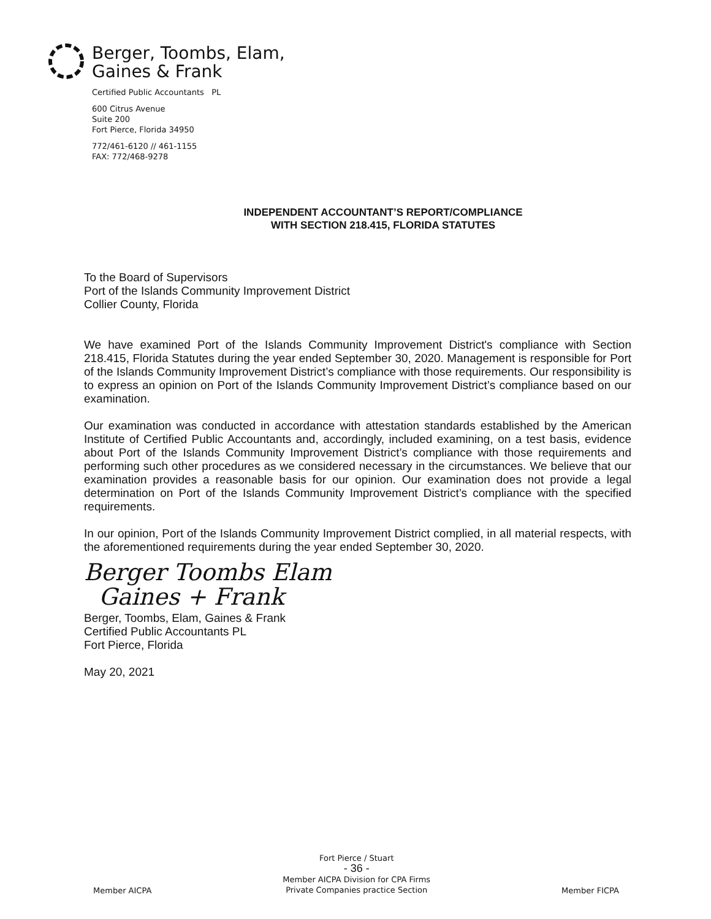Berger, Toombs, Elam,
Gaines & Frank
Certified Public Accountants PL
600 Citrus Avenue
Suite 200
Fort Pierce, Florida 34950
772/461-6120 // 461-1155
FAX: 772/468-9278
INDEPENDENT ACCOUNTANT’S REPORT/COMPLIANCE
WITH SECTION 218.415, FLORIDA STATUTES
To the Board of Supervisors
Port of the Islands Community Improvement District
Collier County, Florida
We have examined Port of the Islands Community Improvement District's compliance with Section 218.415, Florida Statutes during the year ended September 30, 2020. Management is responsible for Port of the Islands Community Improvement District’s compliance with those requirements. Our responsibility is to express an opinion on Port of the Islands Community Improvement District’s compliance based on our examination.
Our examination was conducted in accordance with attestation standards established by the American Institute of Certified Public Accountants and, accordingly, included examining, on a test basis, evidence about Port of the Islands Community Improvement District’s compliance with those requirements and performing such other procedures as we considered necessary in the circumstances. We believe that our examination provides a reasonable basis for our opinion. Our examination does not provide a legal determination on Port of the Islands Community Improvement District’s compliance with the specified requirements.
In our opinion, Port of the Islands Community Improvement District complied, in all material respects, with the aforementioned requirements during the year ended September 30, 2020.
Berger Toombs Elam
Gaines + Frank
Berger, Toombs, Elam, Gaines & Frank
Certified Public Accountants PL
Fort Pierce, Florida
May 20, 2021
Member AICPA
Fort Pierce / Stuart
- 36 -
Member AICPA Division for CPA Firms
Private Companies practice Section
Member FICPA